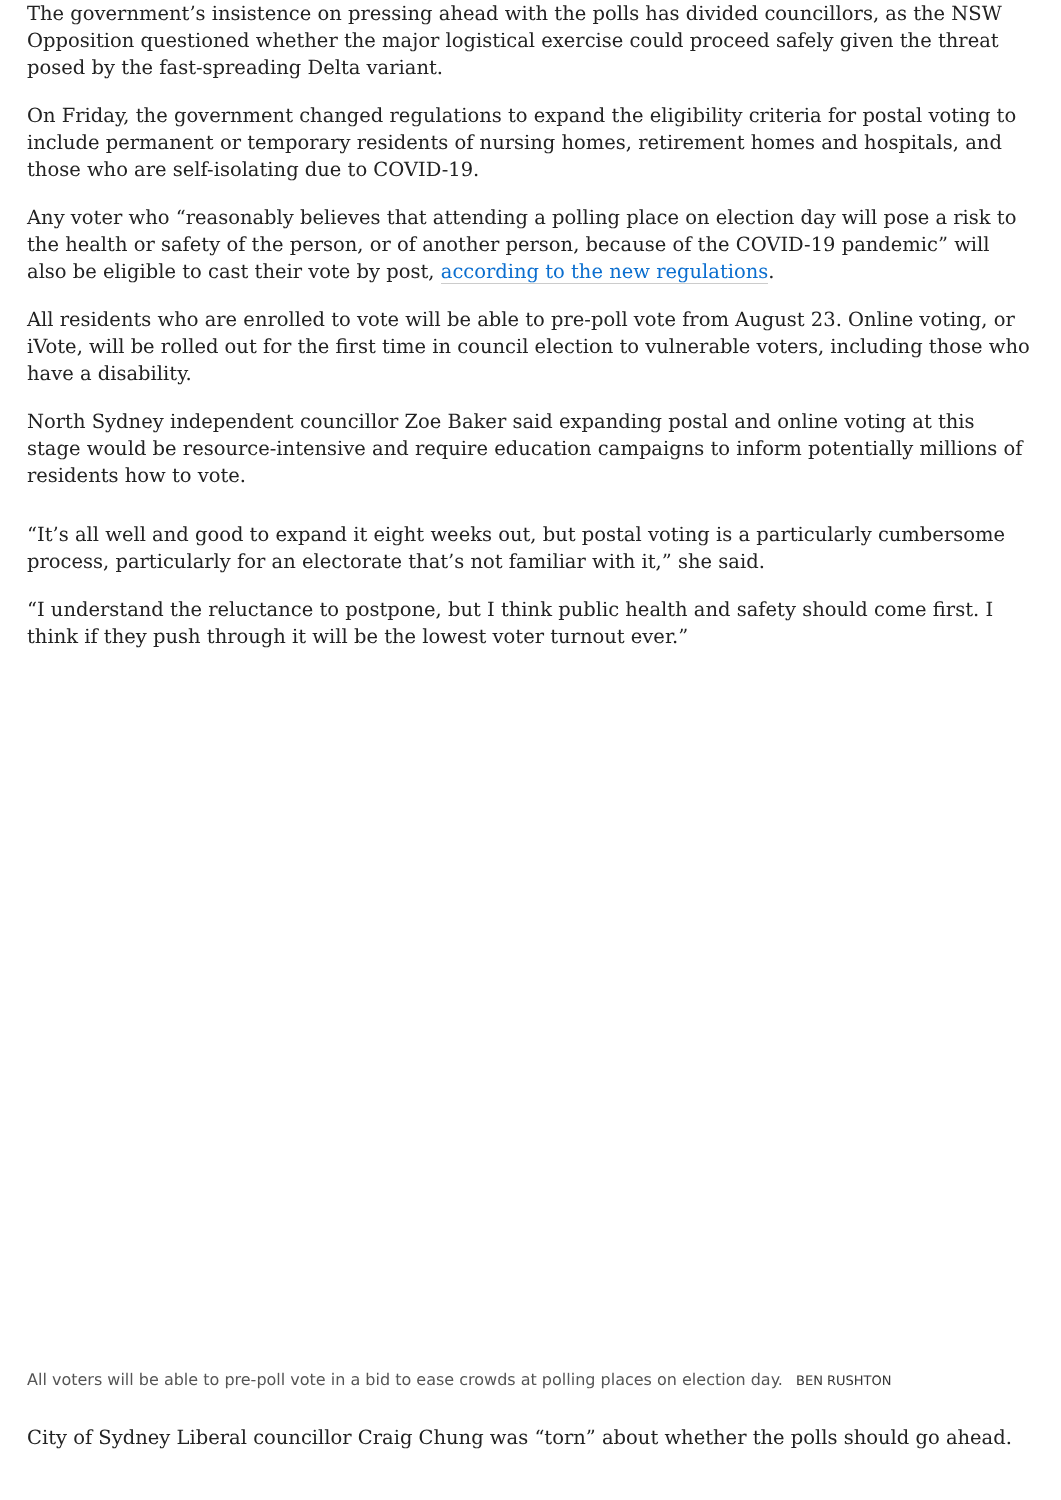The government’s insistence on pressing ahead with the polls has divided councillors, as the NSW Opposition questioned whether the major logistical exercise could proceed safely given the threat posed by the fast-spreading Delta variant.
On Friday, the government changed regulations to expand the eligibility criteria for postal voting to include permanent or temporary residents of nursing homes, retirement homes and hospitals, and those who are self-isolating due to COVID-19.
Any voter who “reasonably believes that attending a polling place on election day will pose a risk to the health or safety of the person, or of another person, because of the COVID-19 pandemic” will also be eligible to cast their vote by post, according to the new regulations.
All residents who are enrolled to vote will be able to pre-poll vote from August 23. Online voting, or iVote, will be rolled out for the first time in council election to vulnerable voters, including those who have a disability.
North Sydney independent councillor Zoe Baker said expanding postal and online voting at this stage would be resource-intensive and require education campaigns to inform potentially millions of residents how to vote.
“It’s all well and good to expand it eight weeks out, but postal voting is a particularly cumbersome process, particularly for an electorate that’s not familiar with it,” she said.
“I understand the reluctance to postpone, but I think public health and safety should come first. I think if they push through it will be the lowest voter turnout ever.”
All voters will be able to pre-poll vote in a bid to ease crowds at polling places on election day. BEN RUSHTON
City of Sydney Liberal councillor Craig Chung was “torn” about whether the polls should go ahead.